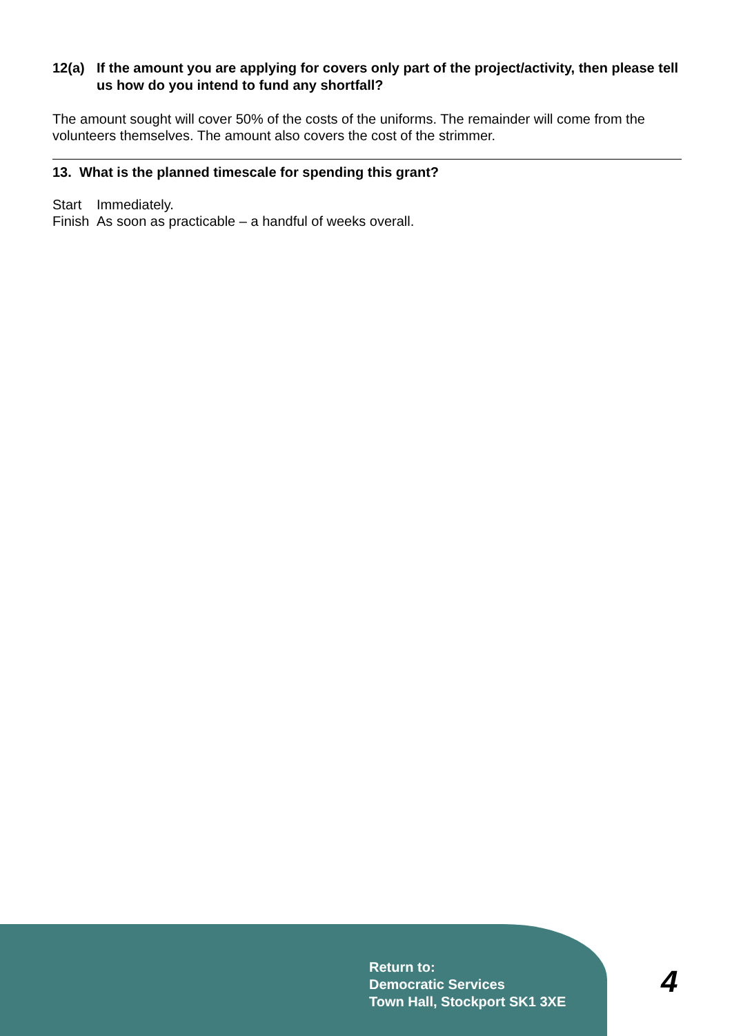12(a) If the amount you are applying for covers only part of the project/activity, then please tell us how do you intend to fund any shortfall?
The amount sought will cover 50% of the costs of the uniforms. The remainder will come from the volunteers themselves. The amount also covers the cost of the strimmer.
13. What is the planned timescale for spending this grant?
Start Immediately.
Finish As soon as practicable – a handful of weeks overall.
Return to:
Democratic Services
Town Hall, Stockport SK1 3XE
4